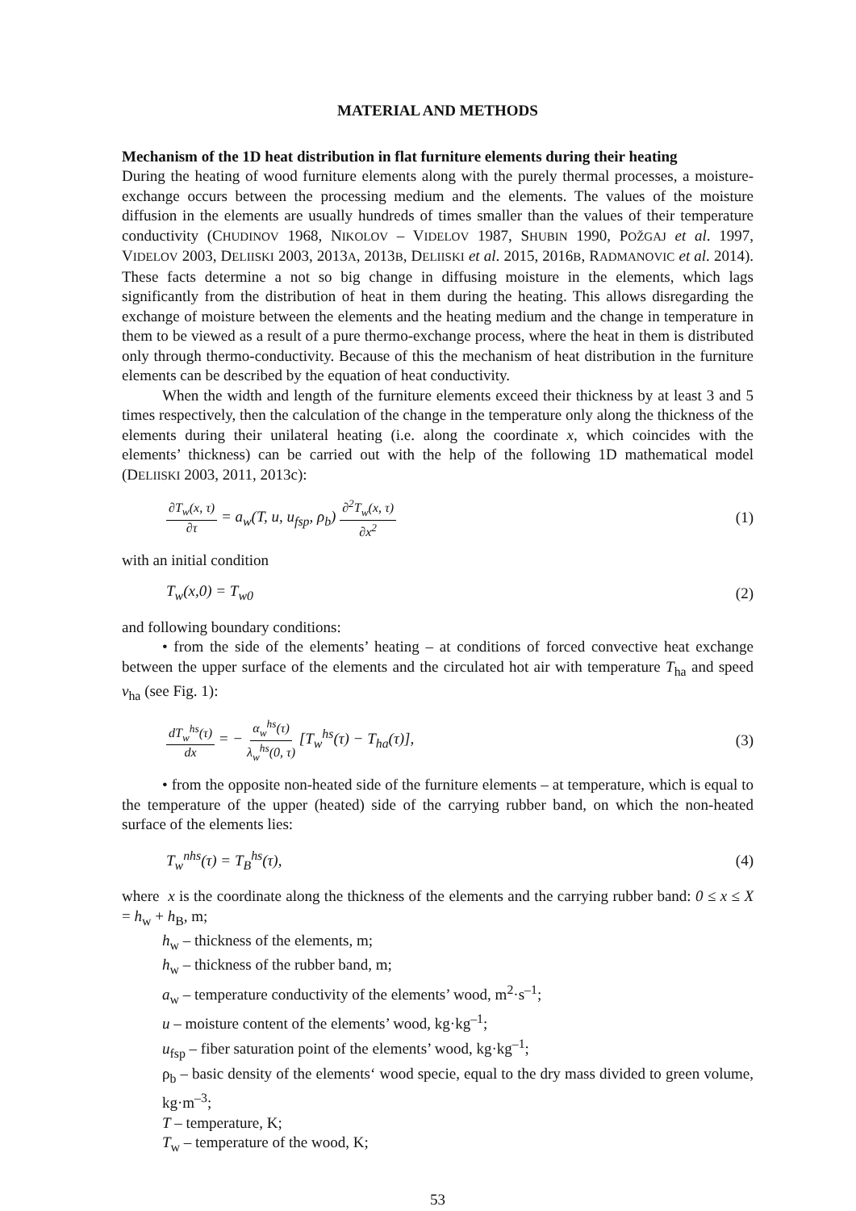MATERIAL AND METHODS
Mechanism of the 1D heat distribution in flat furniture elements during their heating
During the heating of wood furniture elements along with the purely thermal processes, a moisture-exchange occurs between the processing medium and the elements. The values of the moisture diffusion in the elements are usually hundreds of times smaller than the values of their temperature conductivity (CHUDINOV 1968, NIKOLOV – VIDELOV 1987, SHUBIN 1990, POŽGAJ et al. 1997, VIDELOV 2003, DELIISKI 2003, 2013A, 2013B, DELIISKI et al. 2015, 2016B, RADMANOVIC et al. 2014). These facts determine a not so big change in diffusing moisture in the elements, which lags significantly from the distribution of heat in them during the heating. This allows disregarding the exchange of moisture between the elements and the heating medium and the change in temperature in them to be viewed as a result of a pure thermo-exchange process, where the heat in them is distributed only through thermo-conductivity. Because of this the mechanism of heat distribution in the furniture elements can be described by the equation of heat conductivity.
When the width and length of the furniture elements exceed their thickness by at least 3 and 5 times respectively, then the calculation of the change in the temperature only along the thickness of the elements during their unilateral heating (i.e. along the coordinate x, which coincides with the elements’ thickness) can be carried out with the help of the following 1D mathematical model (DELIISKI 2003, 2011, 2013c):
∂T<sub>w</sub>(x, τ) ∂τ = a<sub>w</sub>(T, u, u<sub>fsp</sub>, ρ<sub>b</sub>) ∂<sup>2</sup>T<sub>w</sub>(x, τ) ∂x<sup>2</sup> (1)
with an initial condition
T<sub>w</sub>(x,0) = T<sub>w0</sub> (2)
and following boundary conditions:
• from the side of the elements’ heating – at conditions of forced convective heat exchange between the upper surface of the elements and the circulated hot air with temperature T<sub>ha</sub> and speed v<sub>ha</sub> (see Fig. 1):
dT<sub>w</sub><sup>hs</sup>(τ) dx = − α<sub>w</sub><sup>hs</sup>(τ) λ<sub>w</sub><sup>hs</sup>(0, τ) [T<sub>w</sub><sup>hs</sup>(τ) − T<sub>ha</sub>(τ)], (3)
• from the opposite non-heated side of the furniture elements – at temperature, which is equal to the temperature of the upper (heated) side of the carrying rubber band, on which the non-heated surface of the elements lies:
T<sub>w</sub><sup>nhs</sup>(τ) = T<sub>B</sub><sup>hs</sup>(τ), (4)
where x is the coordinate along the thickness of the elements and the carrying rubber band: 0 ≤ x ≤ X = h<sub>w</sub> + h<sub>B</sub>, m;
h<sub>w</sub> – thickness of the elements, m;
h<sub>w</sub> – thickness of the rubber band, m;
a<sub>w</sub> – temperature conductivity of the elements’ wood, m<sup>2</sup>·s<sup>–1</sup>;
u – moisture content of the elements’ wood, kg·kg<sup>–1</sup>;
u<sub>fsp</sub> – fiber saturation point of the elements’ wood, kg·kg<sup>–1</sup>;
ρ<sub>b</sub> – basic density of the elements‘ wood specie, equal to the dry mass divided to green volume, kg·m<sup>–3</sup>;
T – temperature, K;
T<sub>w</sub> – temperature of the wood, K;
53